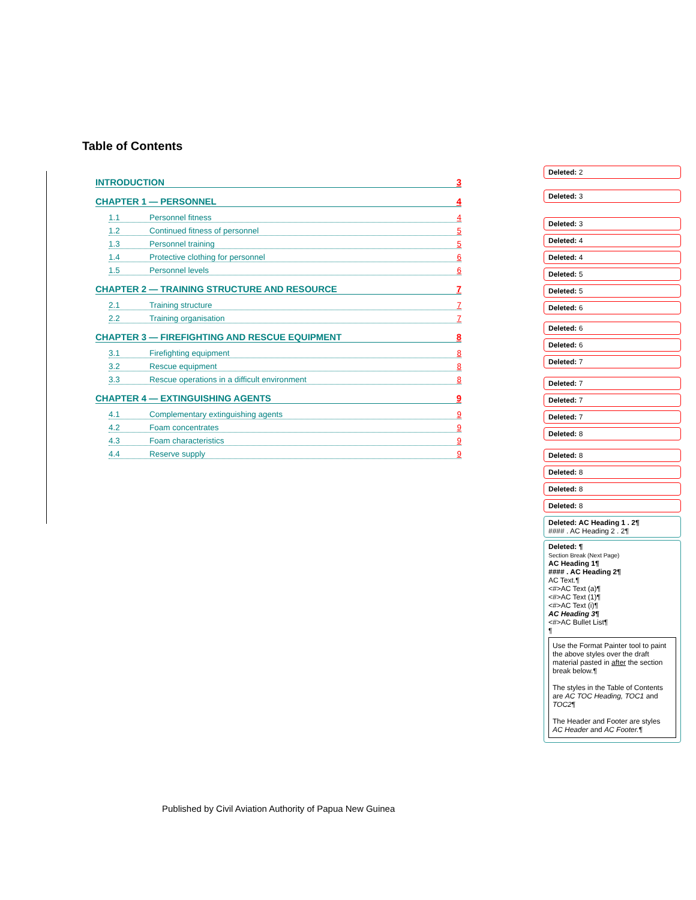Table of Contents
INTRODUCTION 3
CHAPTER 1 — PERSONNEL 4
1.1 Personnel fitness 4
1.2 Continued fitness of personnel 5
1.3 Personnel training 5
1.4 Protective clothing for personnel 6
1.5 Personnel levels 6
CHAPTER 2 — TRAINING STRUCTURE AND RESOURCE 7
2.1 Training structure 7
2.2 Training organisation 7
CHAPTER 3 — FIREFIGHTING AND RESCUE EQUIPMENT 8
3.1 Firefighting equipment 8
3.2 Rescue equipment 8
3.3 Rescue operations in a difficult environment 8
CHAPTER 4 — EXTINGUISHING AGENTS 9
4.1 Complementary extinguishing agents 9
4.2 Foam concentrates 9
4.3 Foam characteristics 9
4.4 Reserve supply 9
Deleted: 2
Deleted: 3
Deleted: 3
Deleted: 4
Deleted: 4
Deleted: 5
Deleted: 5
Deleted: 6
Deleted: 6
Deleted: 6
Deleted: 7
Deleted: 7
Deleted: 7
Deleted: 7
Deleted: 8
Deleted: 8
Deleted: 8
Deleted: 8
Deleted: 8
Deleted: AC Heading 1 . 2¶
#### . AC Heading 2 . 2¶
Deleted: ¶
Section Break (Next Page)
AC Heading 1¶
#### . AC Heading 2¶
AC Text.¶
<#>AC Text (a)¶
<#>AC Text (1)¶
<#>AC Text (i)¶
AC Heading 3¶
<#>AC Bullet List¶
¶
Use the Format Painter tool to paint the above styles over the draft material pasted in after the section break below.¶
The styles in the Table of Contents are AC TOC Heading, TOC1 and TOC2¶
The Header and Footer are styles AC Header and AC Footer.¶
Published by Civil Aviation Authority of Papua New Guinea